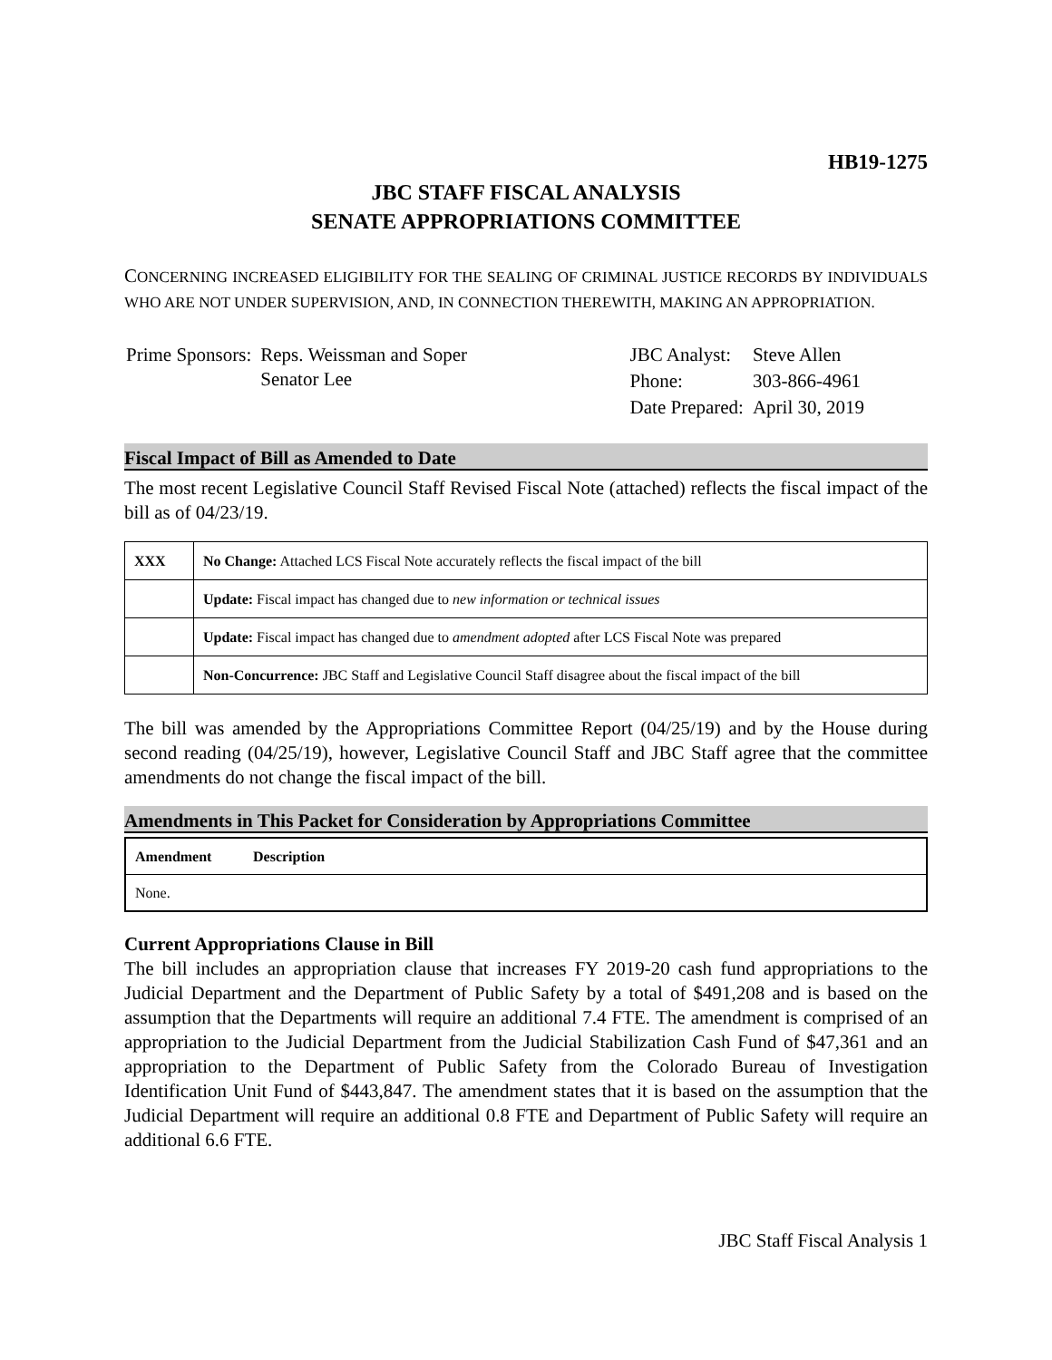HB19-1275
JBC STAFF FISCAL ANALYSIS
SENATE APPROPRIATIONS COMMITTEE
CONCERNING INCREASED ELIGIBILITY FOR THE SEALING OF CRIMINAL JUSTICE RECORDS BY INDIVIDUALS WHO ARE NOT UNDER SUPERVISION, AND, IN CONNECTION THEREWITH, MAKING AN APPROPRIATION.
| Prime Sponsors: | Reps. Weissman and Soper Senator Lee |
| JBC Analyst: | Steve Allen |
| Phone: | 303-866-4961 |
| Date Prepared: | April 30, 2019 |
Fiscal Impact of Bill as Amended to Date
The most recent Legislative Council Staff Revised Fiscal Note (attached) reflects the fiscal impact of the bill as of 04/23/19.
| XXX | No Change: Attached LCS Fiscal Note accurately reflects the fiscal impact of the bill |
| | Update: Fiscal impact has changed due to new information or technical issues |
| | Update: Fiscal impact has changed due to amendment adopted after LCS Fiscal Note was prepared |
| | Non-Concurrence: JBC Staff and Legislative Council Staff disagree about the fiscal impact of the bill |
The bill was amended by the Appropriations Committee Report (04/25/19) and by the House during second reading (04/25/19), however, Legislative Council Staff and JBC Staff agree that the committee amendments do not change the fiscal impact of the bill.
Amendments in This Packet for Consideration by Appropriations Committee
| Amendment | Description |
| --- | --- |
| None. | |
Current Appropriations Clause in Bill
The bill includes an appropriation clause that increases FY 2019-20 cash fund appropriations to the Judicial Department and the Department of Public Safety by a total of $491,208 and is based on the assumption that the Departments will require an additional 7.4 FTE. The amendment is comprised of an appropriation to the Judicial Department from the Judicial Stabilization Cash Fund of $47,361 and an appropriation to the Department of Public Safety from the Colorado Bureau of Investigation Identification Unit Fund of $443,847. The amendment states that it is based on the assumption that the Judicial Department will require an additional 0.8 FTE and Department of Public Safety will require an additional 6.6 FTE.
JBC Staff Fiscal Analysis 1